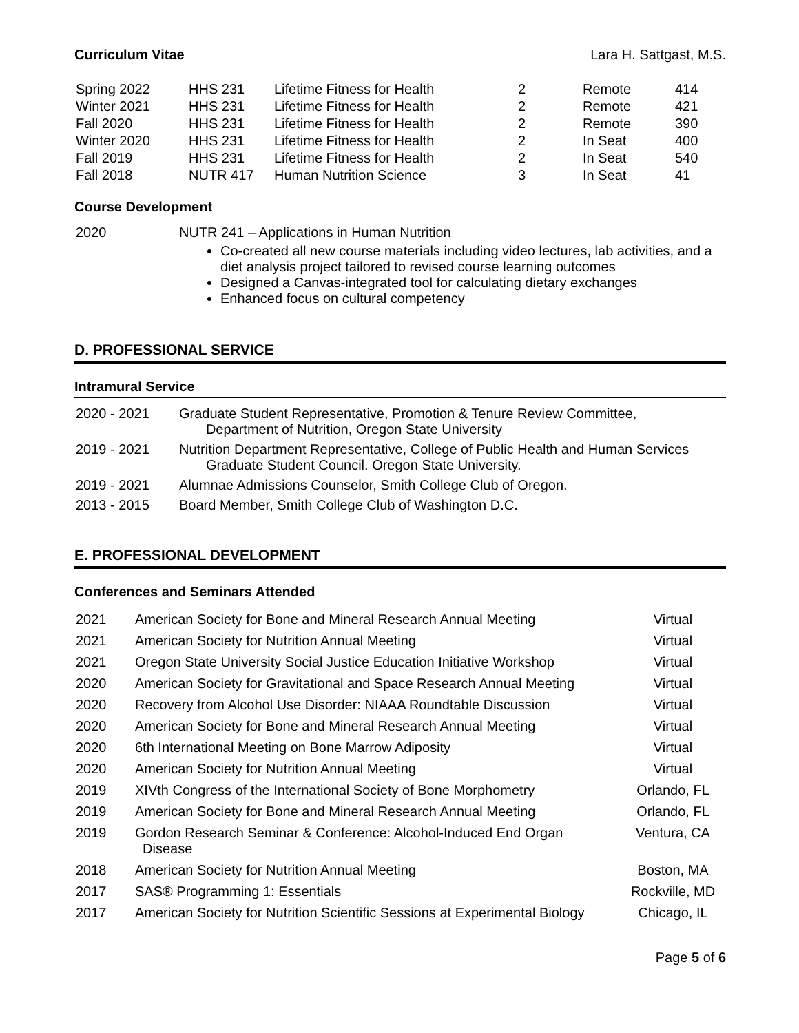Curriculum Vitae Lara H. Sattgast, M.S.
| Spring 2022 | HHS 231 | Lifetime Fitness for Health | 2 | Remote | 414 |
| Winter 2021 | HHS 231 | Lifetime Fitness for Health | 2 | Remote | 421 |
| Fall 2020 | HHS 231 | Lifetime Fitness for Health | 2 | Remote | 390 |
| Winter 2020 | HHS 231 | Lifetime Fitness for Health | 2 | In Seat | 400 |
| Fall 2019 | HHS 231 | Lifetime Fitness for Health | 2 | In Seat | 540 |
| Fall 2018 | NUTR 417 | Human Nutrition Science | 3 | In Seat | 41 |
Course Development
| 2020 | NUTR 241 – Applications in Human Nutrition Co-created all new course materials including video lectures, lab activities, and a diet analysis project tailored to revised course learning outcomes Designed a Canvas-integrated tool for calculating dietary exchanges Enhanced focus on cultural competency |
D. PROFESSIONAL SERVICE
Intramural Service
| 2020 - 2021 | Graduate Student Representative, Promotion & Tenure Review Committee, Department of Nutrition, Oregon State University |
| 2019 - 2021 | Nutrition Department Representative, College of Public Health and Human Services Graduate Student Council. Oregon State University. |
| 2019 - 2021 | Alumnae Admissions Counselor, Smith College Club of Oregon. |
| 2013 - 2015 | Board Member, Smith College Club of Washington D.C. |
E. PROFESSIONAL DEVELOPMENT
Conferences and Seminars Attended
| 2021 | American Society for Bone and Mineral Research Annual Meeting | Virtual |
| 2021 | American Society for Nutrition Annual Meeting | Virtual |
| 2021 | Oregon State University Social Justice Education Initiative Workshop | Virtual |
| 2020 | American Society for Gravitational and Space Research Annual Meeting | Virtual |
| 2020 | Recovery from Alcohol Use Disorder: NIAAA Roundtable Discussion | Virtual |
| 2020 | American Society for Bone and Mineral Research Annual Meeting | Virtual |
| 2020 | 6th International Meeting on Bone Marrow Adiposity | Virtual |
| 2020 | American Society for Nutrition Annual Meeting | Virtual |
| 2019 | XIVth Congress of the International Society of Bone Morphometry | Orlando, FL |
| 2019 | American Society for Bone and Mineral Research Annual Meeting | Orlando, FL |
| 2019 | Gordon Research Seminar & Conference: Alcohol-Induced End Organ Disease | Ventura, CA |
| 2018 | American Society for Nutrition Annual Meeting | Boston, MA |
| 2017 | SAS® Programming 1: Essentials | Rockville, MD |
| 2017 | American Society for Nutrition Scientific Sessions at Experimental Biology | Chicago, IL |
Page 5 of 6